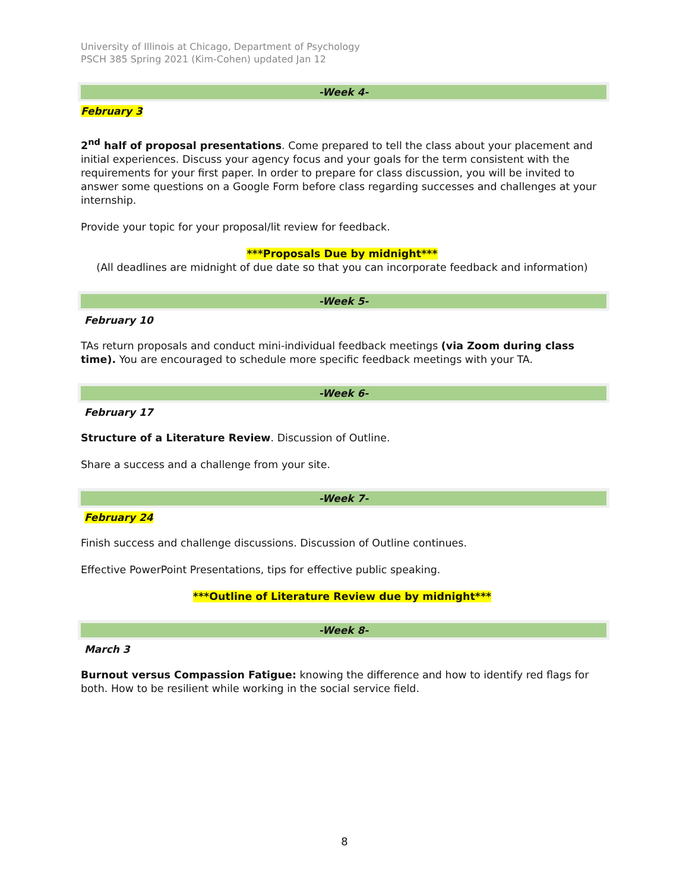University of Illinois at Chicago, Department of Psychology
PSCH 385 Spring 2021 (Kim-Cohen) updated Jan 12
-Week 4-
February 3
2<sup>nd</sup> half of proposal presentations. Come prepared to tell the class about your placement and initial experiences. Discuss your agency focus and your goals for the term consistent with the requirements for your first paper. In order to prepare for class discussion, you will be invited to answer some questions on a Google Form before class regarding successes and challenges at your internship.
Provide your topic for your proposal/lit review for feedback.
***Proposals Due by midnight***
(All deadlines are midnight of due date so that you can incorporate feedback and information)
-Week 5-
February 10
TAs return proposals and conduct mini-individual feedback meetings (via Zoom during class time). You are encouraged to schedule more specific feedback meetings with your TA.
-Week 6-
February 17
Structure of a Literature Review. Discussion of Outline.
Share a success and a challenge from your site.
-Week 7-
February 24
Finish success and challenge discussions. Discussion of Outline continues.
Effective PowerPoint Presentations, tips for effective public speaking.
***Outline of Literature Review due by midnight***
-Week 8-
March 3
Burnout versus Compassion Fatigue: knowing the difference and how to identify red flags for both. How to be resilient while working in the social service field.
8